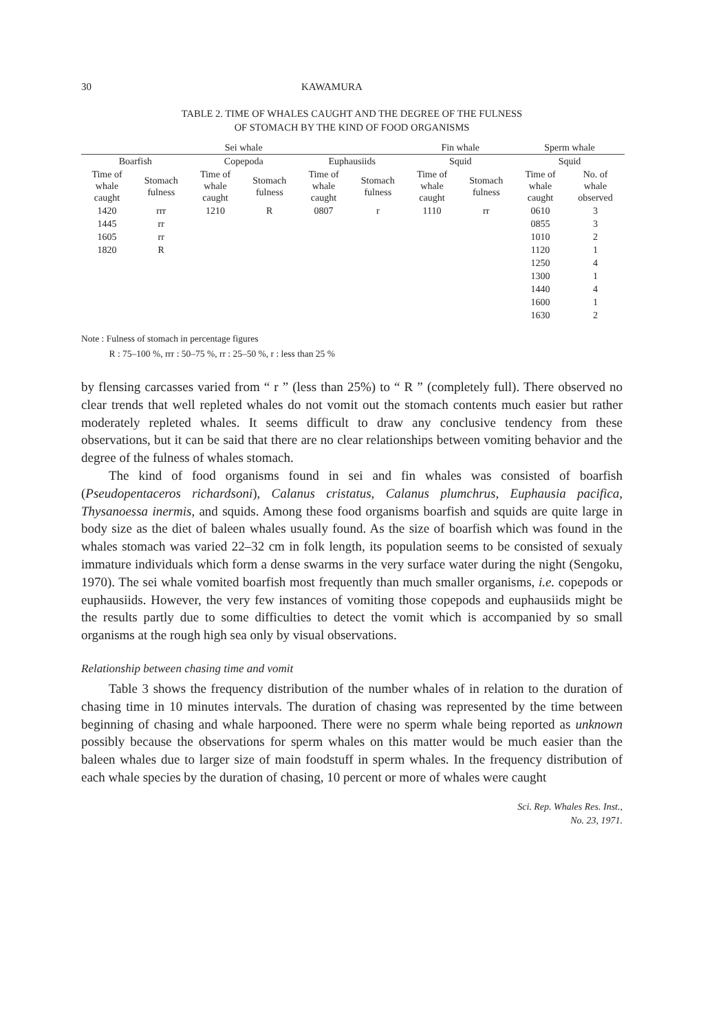30 KAWAMURA
TABLE 2. TIME OF WHALES CAUGHT AND THE DEGREE OF THE FULNESS
OF STOMACH BY THE KIND OF FOOD ORGANISMS
| Sei whale | | | | | | Fin whale | | Sperm whale | |
| --- | --- | --- | --- | --- | --- | --- | --- | --- | --- |
| Boarfish | | Copepoda | | Euphausiids | | Squid | | Squid | |
| Time of whale caught | Stomach fulness | Time of whale caught | Stomach fulness | Time of whale caught | Stomach fulness | Time of whale caught | Stomach fulness | Time of whale caught | No. of whale observed |
| 1420 | rrr | 1210 | R | 0807 | r | 1110 | rr | 0610 | 3 |
| 1445 | rr | | | | | | | 0855 | 3 |
| 1605 | rr | | | | | | | 1010 | 2 |
| 1820 | R | | | | | | | 1120 | 1 |
| | | | | | | | | 1250 | 4 |
| | | | | | | | | 1300 | 1 |
| | | | | | | | | 1440 | 4 |
| | | | | | | | | 1600 | 1 |
| | | | | | | | | 1630 | 2 |
Note : Fulness of stomach in percentage figures
R : 75–100 %, rrr : 50–75 %, rr : 25–50 %, r : less than 25 %
by flensing carcasses varied from “ r ” (less than 25%) to “ R ” (completely full). There observed no clear trends that well repleted whales do not vomit out the stomach contents much easier but rather moderately repleted whales. It seems difficult to draw any conclusive tendency from these observations, but it can be said that there are no clear relationships between vomiting behavior and the degree of the fulness of whales stomach.
The kind of food organisms found in sei and fin whales was consisted of boarfish (Pseudopentaceros richardsoni), Calanus cristatus, Calanus plumchrus, Euphausia pacifica, Thysanoessa inermis, and squids. Among these food organisms boarfish and squids are quite large in body size as the diet of baleen whales usually found. As the size of boarfish which was found in the whales stomach was varied 22–32 cm in folk length, its population seems to be consisted of sexualy immature individuals which form a dense swarms in the very surface water during the night (Sengoku, 1970). The sei whale vomited boarfish most frequently than much smaller organisms, i.e. copepods or euphausiids. However, the very few instances of vomiting those copepods and euphausiids might be the results partly due to some difficulties to detect the vomit which is accompanied by so small organisms at the rough high sea only by visual observations.
Relationship between chasing time and vomit
Table 3 shows the frequency distribution of the number whales of in relation to the duration of chasing time in 10 minutes intervals. The duration of chasing was represented by the time between beginning of chasing and whale harpooned. There were no sperm whale being reported as unknown possibly because the observations for sperm whales on this matter would be much easier than the baleen whales due to larger size of main foodstuff in sperm whales. In the frequency distribution of each whale species by the duration of chasing, 10 percent or more of whales were caught
Sci. Rep. Whales Res. Inst.,
No. 23, 1971.